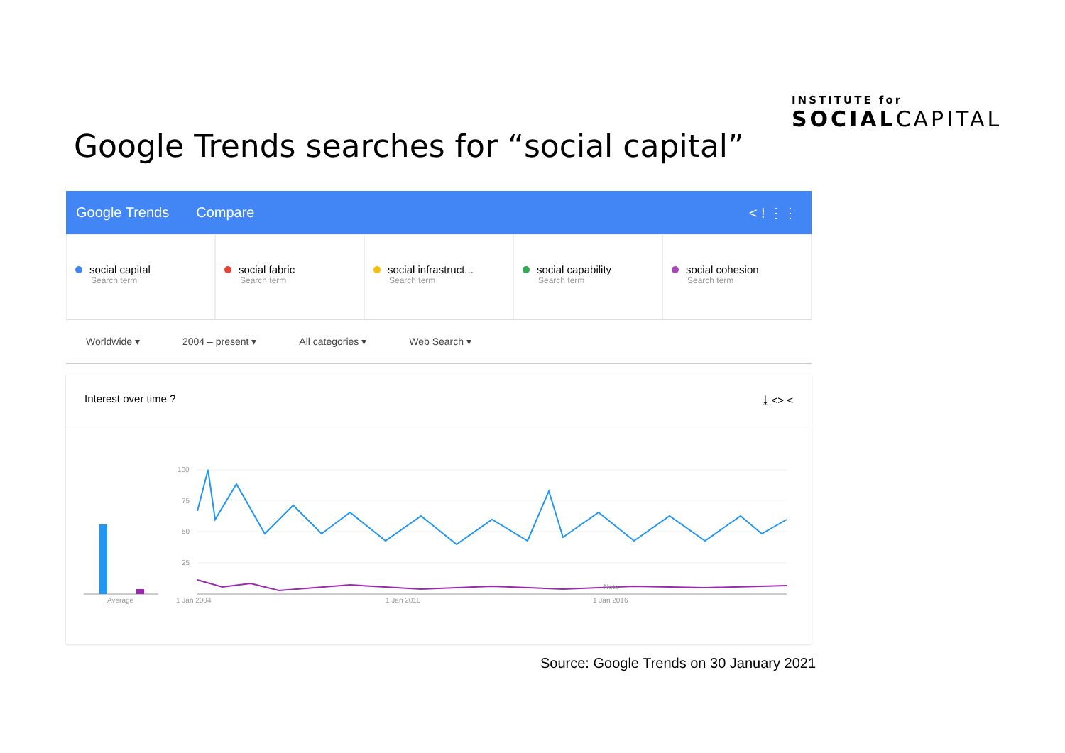INSTITUTE for
SOCIALCAPITAL
Google Trends searches for “social capital”
Google Trends Compare < ! ⋮⋮
social capital
Search term
social fabric
Search term
social infrastruct...
Search term
social capability
Search term
social cohesion
Search term
Worldwide ▾ 2004 – present ▾ All categories ▾ Web Search ▾
Interest over time ? ⤓ <> <
100
75
50
25
Average
1 Jan 2004
1 Jan 2010
1 Jan 2016
Note
Source: Google Trends on 30 January 2021